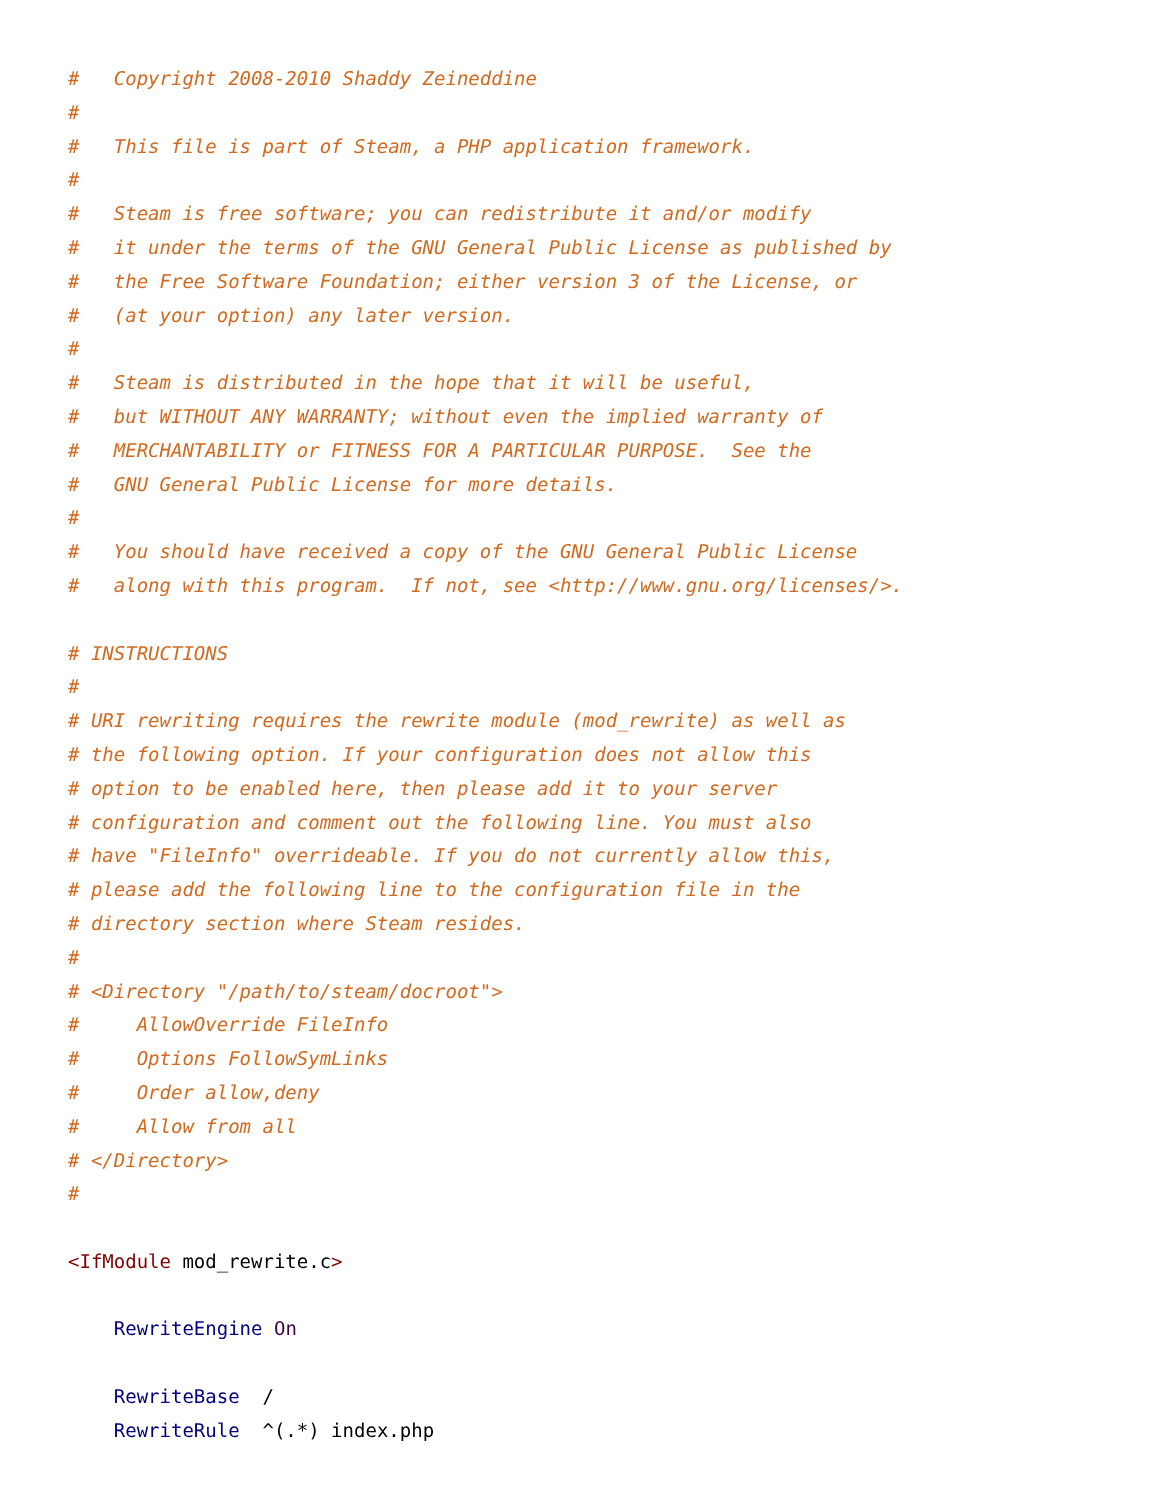#   Copyright 2008-2010 Shaddy Zeineddine
#
#   This file is part of Steam, a PHP application framework.
#
#   Steam is free software; you can redistribute it and/or modify
#   it under the terms of the GNU General Public License as published by
#   the Free Software Foundation; either version 3 of the License, or
#   (at your option) any later version.
#
#   Steam is distributed in the hope that it will be useful,
#   but WITHOUT ANY WARRANTY; without even the implied warranty of
#   MERCHANTABILITY or FITNESS FOR A PARTICULAR PURPOSE.  See the
#   GNU General Public License for more details.
#
#   You should have received a copy of the GNU General Public License
#   along with this program.  If not, see <http://www.gnu.org/licenses/>.

# INSTRUCTIONS
#
# URI rewriting requires the rewrite module (mod_rewrite) as well as
# the following option. If your configuration does not allow this
# option to be enabled here, then please add it to your server
# configuration and comment out the following line. You must also
# have "FileInfo" overrideable. If you do not currently allow this,
# please add the following line to the configuration file in the
# directory section where Steam resides.
#
# <Directory "/path/to/steam/docroot">
#     AllowOverride FileInfo
#     Options FollowSymLinks
#     Order allow,deny
#     Allow from all
# </Directory>
#

<IfModule mod_rewrite.c>

    RewriteEngine On

    RewriteBase  /
    RewriteRule  ^(.*) index.php